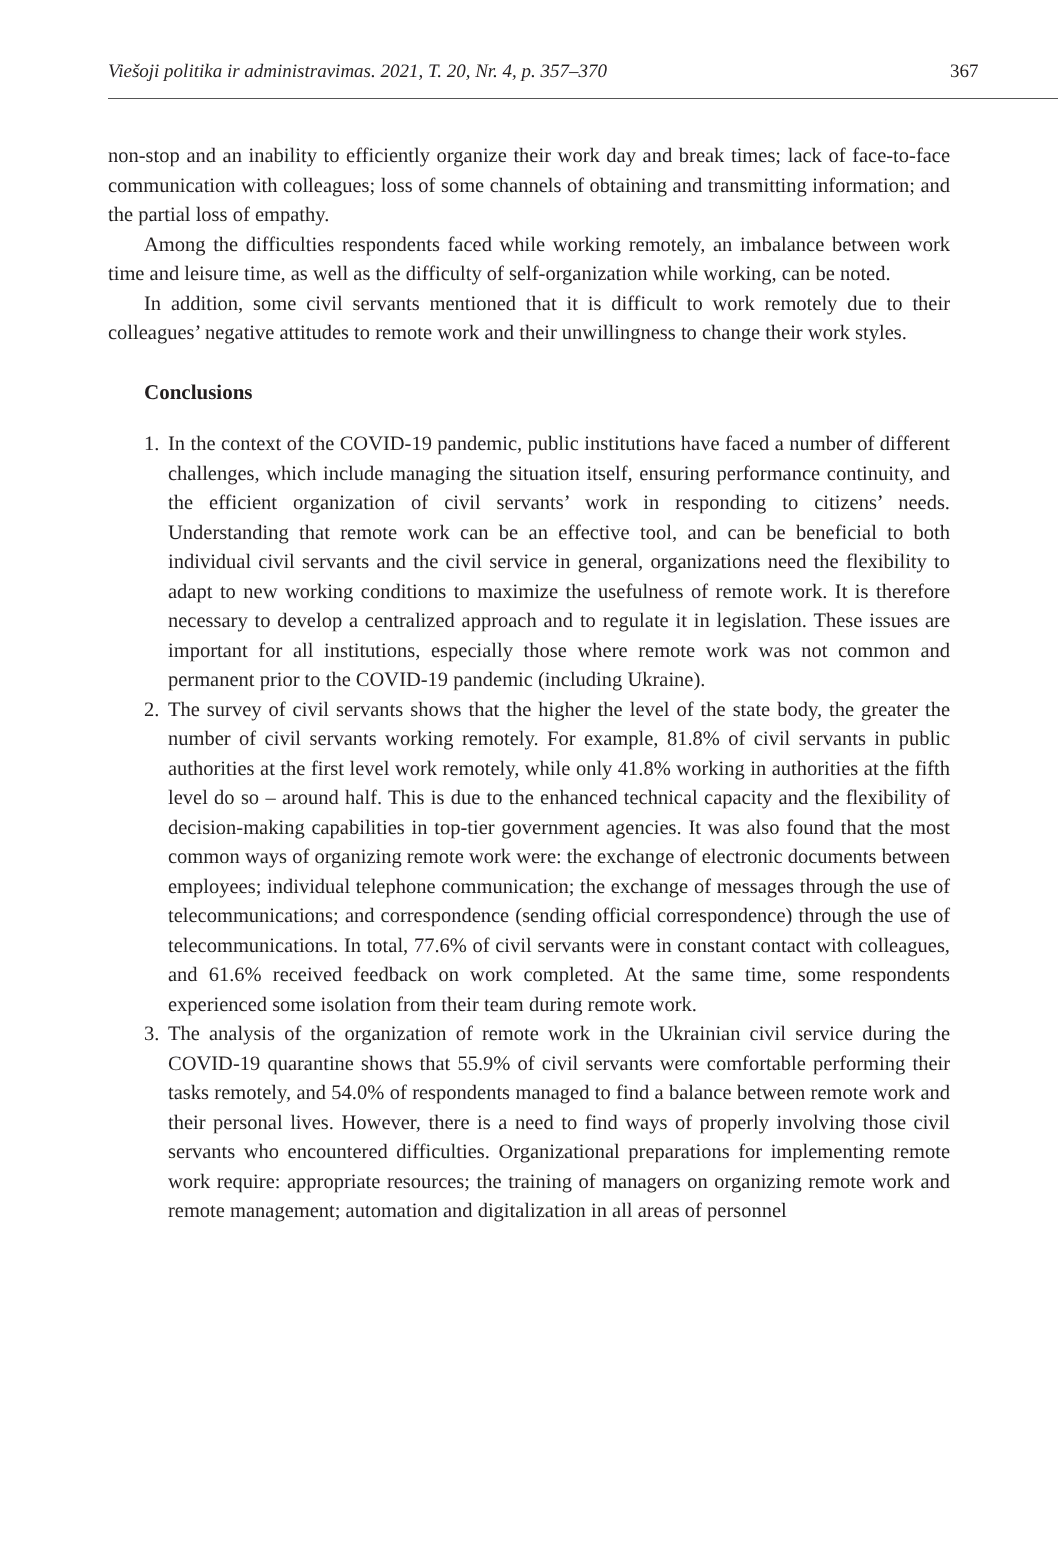Viešoji politika ir administravimas. 2021, T. 20, Nr. 4, p. 357–370 367
non-stop and an inability to efficiently organize their work day and break times; lack of face-to-face communication with colleagues; loss of some channels of obtaining and transmitting information; and the partial loss of empathy.
Among the difficulties respondents faced while working remotely, an imbalance between work time and leisure time, as well as the difficulty of self-organization while working, can be noted.
In addition, some civil servants mentioned that it is difficult to work remotely due to their colleagues’ negative attitudes to remote work and their unwillingness to change their work styles.
Conclusions
1. In the context of the COVID-19 pandemic, public institutions have faced a number of different challenges, which include managing the situation itself, ensuring performance continuity, and the efficient organization of civil servants’ work in responding to citizens’ needs. Understanding that remote work can be an effective tool, and can be beneficial to both individual civil servants and the civil service in general, organizations need the flexibility to adapt to new working conditions to maximize the usefulness of remote work. It is therefore necessary to develop a centralized approach and to regulate it in legislation. These issues are important for all institutions, especially those where remote work was not common and permanent prior to the COVID-19 pandemic (including Ukraine).
2. The survey of civil servants shows that the higher the level of the state body, the greater the number of civil servants working remotely. For example, 81.8% of civil servants in public authorities at the first level work remotely, while only 41.8% working in authorities at the fifth level do so – around half. This is due to the enhanced technical capacity and the flexibility of decision-making capabilities in top-tier government agencies. It was also found that the most common ways of organizing remote work were: the exchange of electronic documents between employees; individual telephone communication; the exchange of messages through the use of telecommunications; and correspondence (sending official correspondence) through the use of telecommunications. In total, 77.6% of civil servants were in constant contact with colleagues, and 61.6% received feedback on work completed. At the same time, some respondents experienced some isolation from their team during remote work.
3. The analysis of the organization of remote work in the Ukrainian civil service during the COVID-19 quarantine shows that 55.9% of civil servants were comfortable performing their tasks remotely, and 54.0% of respondents managed to find a balance between remote work and their personal lives. However, there is a need to find ways of properly involving those civil servants who encountered difficulties. Organizational preparations for implementing remote work require: appropriate resources; the training of managers on organizing remote work and remote management; automation and digitalization in all areas of personnel